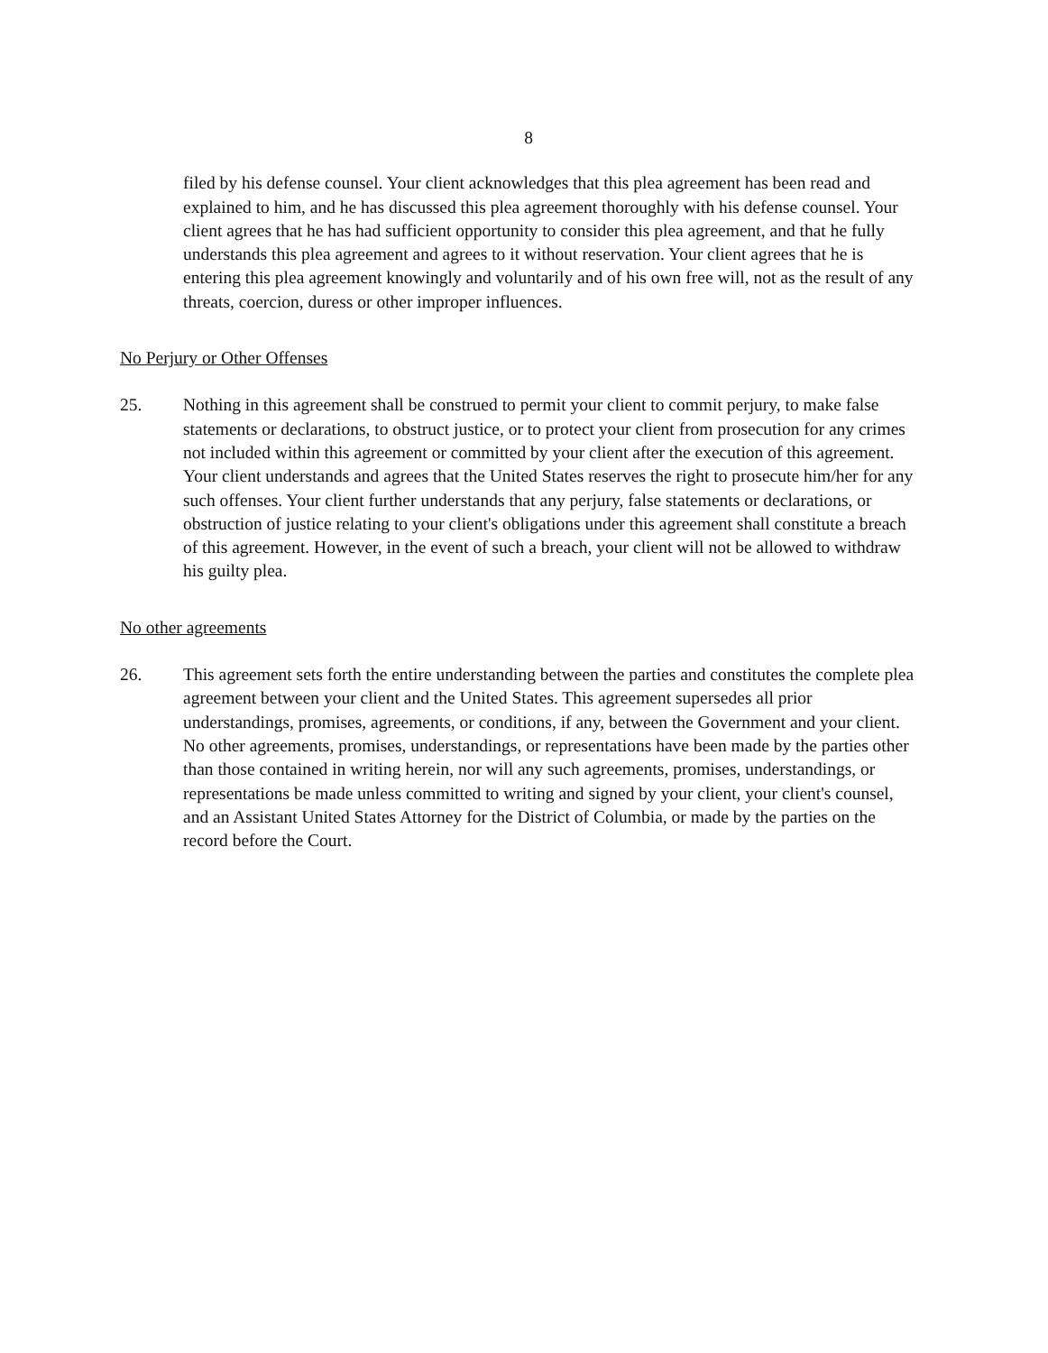8
filed by his defense counsel. Your client acknowledges that this plea agreement has been read and explained to him, and he has discussed this plea agreement thoroughly with his defense counsel. Your client agrees that he has had sufficient opportunity to consider this plea agreement, and that he fully understands this plea agreement and agrees to it without reservation. Your client agrees that he is entering this plea agreement knowingly and voluntarily and of his own free will, not as the result of any threats, coercion, duress or other improper influences.
No Perjury or Other Offenses
25. Nothing in this agreement shall be construed to permit your client to commit perjury, to make false statements or declarations, to obstruct justice, or to protect your client from prosecution for any crimes not included within this agreement or committed by your client after the execution of this agreement. Your client understands and agrees that the United States reserves the right to prosecute him/her for any such offenses. Your client further understands that any perjury, false statements or declarations, or obstruction of justice relating to your client's obligations under this agreement shall constitute a breach of this agreement. However, in the event of such a breach, your client will not be allowed to withdraw his guilty plea.
No other agreements
26. This agreement sets forth the entire understanding between the parties and constitutes the complete plea agreement between your client and the United States. This agreement supersedes all prior understandings, promises, agreements, or conditions, if any, between the Government and your client. No other agreements, promises, understandings, or representations have been made by the parties other than those contained in writing herein, nor will any such agreements, promises, understandings, or representations be made unless committed to writing and signed by your client, your client's counsel, and an Assistant United States Attorney for the District of Columbia, or made by the parties on the record before the Court.